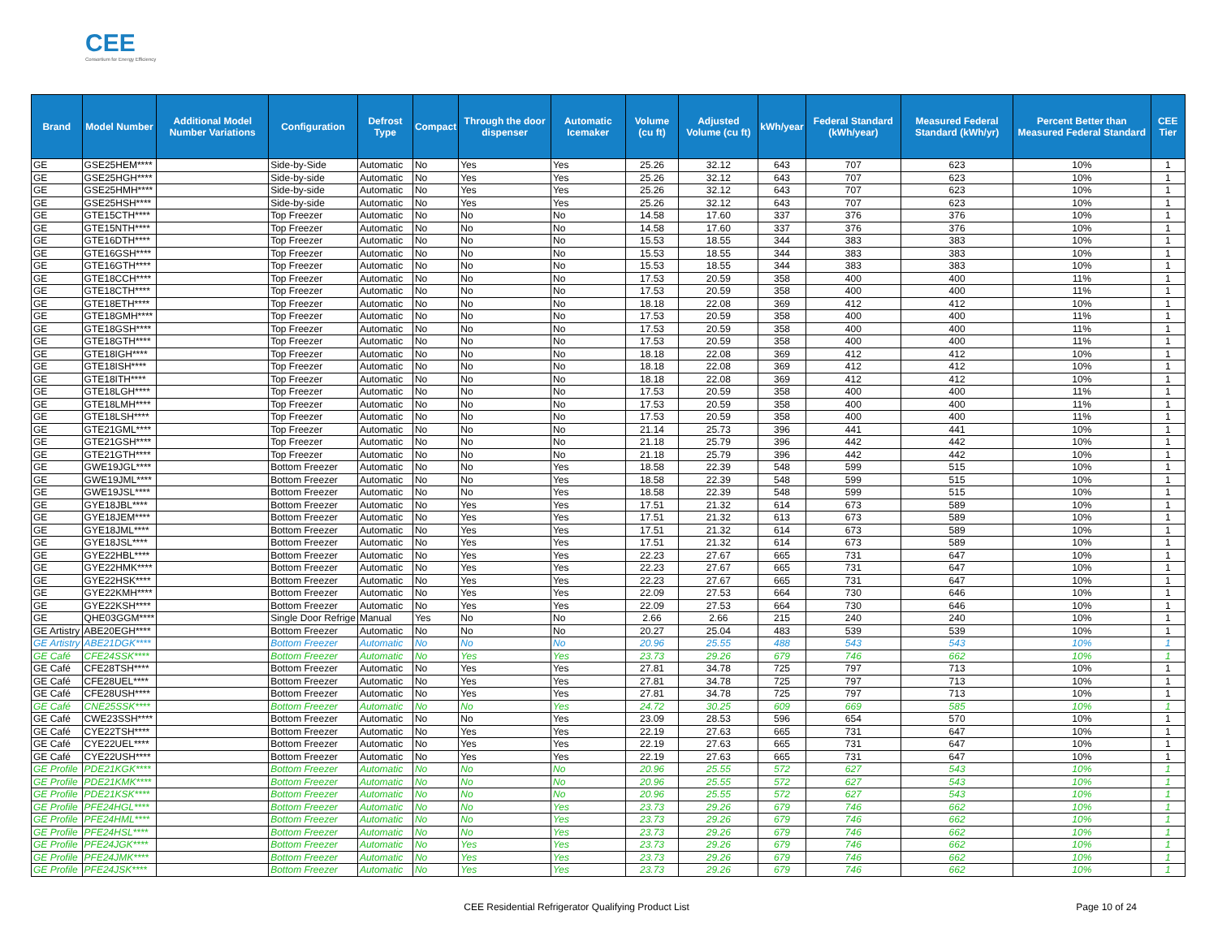CEE
Consortium for Energy Efficiency
| Brand | Model Number | Additional Model Number Variations | Configuration | Defrost Type | Compact | Through the door dispenser | Automatic Icemaker | Volume (cu ft) | Adjusted Volume (cu ft) | kWh/year | Federal Standard (kWh/year) | Measured Federal Standard (kWh/yr) | Percent Better than Measured Federal Standard | CEE Tier |
| --- | --- | --- | --- | --- | --- | --- | --- | --- | --- | --- | --- | --- | --- | --- |
| GE | GSE25HEM**** | | Side-by-Side | Automatic | No | Yes | Yes | 25.26 | 32.12 | 643 | 707 | 623 | 10% | 1 |
| GE | GSE25HGH**** | | Side-by-side | Automatic | No | Yes | Yes | 25.26 | 32.12 | 643 | 707 | 623 | 10% | 1 |
| GE | GSE25HMH**** | | Side-by-side | Automatic | No | Yes | Yes | 25.26 | 32.12 | 643 | 707 | 623 | 10% | 1 |
| GE | GSE25HSH**** | | Side-by-side | Automatic | No | Yes | Yes | 25.26 | 32.12 | 643 | 707 | 623 | 10% | 1 |
| GE | GTE15CTH**** | | Top Freezer | Automatic | No | No | No | 14.58 | 17.60 | 337 | 376 | 376 | 10% | 1 |
| GE | GTE15NTH**** | | Top Freezer | Automatic | No | No | No | 14.58 | 17.60 | 337 | 376 | 376 | 10% | 1 |
| GE | GTE16DTH**** | | Top Freezer | Automatic | No | No | No | 15.53 | 18.55 | 344 | 383 | 383 | 10% | 1 |
| GE | GTE16GSH**** | | Top Freezer | Automatic | No | No | No | 15.53 | 18.55 | 344 | 383 | 383 | 10% | 1 |
| GE | GTE16GTH**** | | Top Freezer | Automatic | No | No | No | 15.53 | 18.55 | 344 | 383 | 383 | 10% | 1 |
| GE | GTE18CCH**** | | Top Freezer | Automatic | No | No | No | 17.53 | 20.59 | 358 | 400 | 400 | 11% | 1 |
| GE | GTE18CTH**** | | Top Freezer | Automatic | No | No | No | 17.53 | 20.59 | 358 | 400 | 400 | 11% | 1 |
| GE | GTE18ETH**** | | Top Freezer | Automatic | No | No | No | 18.18 | 22.08 | 369 | 412 | 412 | 10% | 1 |
| GE | GTE18GMH**** | | Top Freezer | Automatic | No | No | No | 17.53 | 20.59 | 358 | 400 | 400 | 11% | 1 |
| GE | GTE18GSH**** | | Top Freezer | Automatic | No | No | No | 17.53 | 20.59 | 358 | 400 | 400 | 11% | 1 |
| GE | GTE18GTH**** | | Top Freezer | Automatic | No | No | No | 17.53 | 20.59 | 358 | 400 | 400 | 11% | 1 |
| GE | GTE18IGH**** | | Top Freezer | Automatic | No | No | No | 18.18 | 22.08 | 369 | 412 | 412 | 10% | 1 |
| GE | GTE18ISH**** | | Top Freezer | Automatic | No | No | No | 18.18 | 22.08 | 369 | 412 | 412 | 10% | 1 |
| GE | GTE18ITH**** | | Top Freezer | Automatic | No | No | No | 18.18 | 22.08 | 369 | 412 | 412 | 10% | 1 |
| GE | GTE18LGH**** | | Top Freezer | Automatic | No | No | No | 17.53 | 20.59 | 358 | 400 | 400 | 11% | 1 |
| GE | GTE18LMH**** | | Top Freezer | Automatic | No | No | No | 17.53 | 20.59 | 358 | 400 | 400 | 11% | 1 |
| GE | GTE18LSH**** | | Top Freezer | Automatic | No | No | No | 17.53 | 20.59 | 358 | 400 | 400 | 11% | 1 |
| GE | GTE21GML**** | | Top Freezer | Automatic | No | No | No | 21.14 | 25.73 | 396 | 441 | 441 | 10% | 1 |
| GE | GTE21GSH**** | | Top Freezer | Automatic | No | No | No | 21.18 | 25.79 | 396 | 442 | 442 | 10% | 1 |
| GE | GTE21GTH**** | | Top Freezer | Automatic | No | No | No | 21.18 | 25.79 | 396 | 442 | 442 | 10% | 1 |
| GE | GWE19JGL**** | | Bottom Freezer | Automatic | No | No | Yes | 18.58 | 22.39 | 548 | 599 | 515 | 10% | 1 |
| GE | GWE19JML**** | | Bottom Freezer | Automatic | No | No | Yes | 18.58 | 22.39 | 548 | 599 | 515 | 10% | 1 |
| GE | GWE19JSL**** | | Bottom Freezer | Automatic | No | No | Yes | 18.58 | 22.39 | 548 | 599 | 515 | 10% | 1 |
| GE | GYE18JBL**** | | Bottom Freezer | Automatic | No | Yes | Yes | 17.51 | 21.32 | 614 | 673 | 589 | 10% | 1 |
| GE | GYE18JEM**** | | Bottom Freezer | Automatic | No | Yes | Yes | 17.51 | 21.32 | 613 | 673 | 589 | 10% | 1 |
| GE | GYE18JML**** | | Bottom Freezer | Automatic | No | Yes | Yes | 17.51 | 21.32 | 614 | 673 | 589 | 10% | 1 |
| GE | GYE18JSL**** | | Bottom Freezer | Automatic | No | Yes | Yes | 17.51 | 21.32 | 614 | 673 | 589 | 10% | 1 |
| GE | GYE22HBL**** | | Bottom Freezer | Automatic | No | Yes | Yes | 22.23 | 27.67 | 665 | 731 | 647 | 10% | 1 |
| GE | GYE22HMK**** | | Bottom Freezer | Automatic | No | Yes | Yes | 22.23 | 27.67 | 665 | 731 | 647 | 10% | 1 |
| GE | GYE22HSK**** | | Bottom Freezer | Automatic | No | Yes | Yes | 22.23 | 27.67 | 665 | 731 | 647 | 10% | 1 |
| GE | GYE22KMH**** | | Bottom Freezer | Automatic | No | Yes | Yes | 22.09 | 27.53 | 664 | 730 | 646 | 10% | 1 |
| GE | GYE22KSH**** | | Bottom Freezer | Automatic | No | Yes | Yes | 22.09 | 27.53 | 664 | 730 | 646 | 10% | 1 |
| GE | QHE03GGM**** | | Single Door Refrige | Manual | Yes | No | No | 2.66 | 2.66 | 215 | 240 | 240 | 10% | 1 |
| GE Artistry | ABE20EGH**** | | Bottom Freezer | Automatic | No | No | No | 20.27 | 25.04 | 483 | 539 | 539 | 10% | 1 |
| GE Artistry | ABE21DGK**** | | Bottom Freezer | Automatic | No | No | No | 20.96 | 25.55 | 488 | 543 | 543 | 10% | 1 |
| GE Café | CFE24SSK**** | | Bottom Freezer | Automatic | No | Yes | Yes | 23.73 | 29.26 | 679 | 746 | 662 | 10% | 1 |
| GE Café | CFE28TSH**** | | Bottom Freezer | Automatic | No | Yes | Yes | 27.81 | 34.78 | 725 | 797 | 713 | 10% | 1 |
| GE Café | CFE28UEL**** | | Bottom Freezer | Automatic | No | Yes | Yes | 27.81 | 34.78 | 725 | 797 | 713 | 10% | 1 |
| GE Café | CFE28USH**** | | Bottom Freezer | Automatic | No | Yes | Yes | 27.81 | 34.78 | 725 | 797 | 713 | 10% | 1 |
| GE Café | CNE25SSK**** | | Bottom Freezer | Automatic | No | No | Yes | 24.72 | 30.25 | 609 | 669 | 585 | 10% | 1 |
| GE Café | CWE23SSH**** | | Bottom Freezer | Automatic | No | No | Yes | 23.09 | 28.53 | 596 | 654 | 570 | 10% | 1 |
| GE Café | CYE22TSH**** | | Bottom Freezer | Automatic | No | Yes | Yes | 22.19 | 27.63 | 665 | 731 | 647 | 10% | 1 |
| GE Café | CYE22UEL**** | | Bottom Freezer | Automatic | No | Yes | Yes | 22.19 | 27.63 | 665 | 731 | 647 | 10% | 1 |
| GE Café | CYE22USH**** | | Bottom Freezer | Automatic | No | Yes | Yes | 22.19 | 27.63 | 665 | 731 | 647 | 10% | 1 |
| GE Profile | PDE21KGK**** | | Bottom Freezer | Automatic | No | No | No | 20.96 | 25.55 | 572 | 627 | 543 | 10% | 1 |
| GE Profile | PDE21KMK**** | | Bottom Freezer | Automatic | No | No | No | 20.96 | 25.55 | 572 | 627 | 543 | 10% | 1 |
| GE Profile | PDE21KSK**** | | Bottom Freezer | Automatic | No | No | No | 20.96 | 25.55 | 572 | 627 | 543 | 10% | 1 |
| GE Profile | PFE24HGL**** | | Bottom Freezer | Automatic | No | No | Yes | 23.73 | 29.26 | 679 | 746 | 662 | 10% | 1 |
| GE Profile | PFE24HML**** | | Bottom Freezer | Automatic | No | No | Yes | 23.73 | 29.26 | 679 | 746 | 662 | 10% | 1 |
| GE Profile | PFE24HSL**** | | Bottom Freezer | Automatic | No | No | Yes | 23.73 | 29.26 | 679 | 746 | 662 | 10% | 1 |
| GE Profile | PFE24JGK**** | | Bottom Freezer | Automatic | No | Yes | Yes | 23.73 | 29.26 | 679 | 746 | 662 | 10% | 1 |
| GE Profile | PFE24JMK**** | | Bottom Freezer | Automatic | No | Yes | Yes | 23.73 | 29.26 | 679 | 746 | 662 | 10% | 1 |
| GE Profile | PFE24JSK**** | | Bottom Freezer | Automatic | No | Yes | Yes | 23.73 | 29.26 | 679 | 746 | 662 | 10% | 1 |
CEE Residential Refrigerator Qualifying Product List
Page 10 of 24